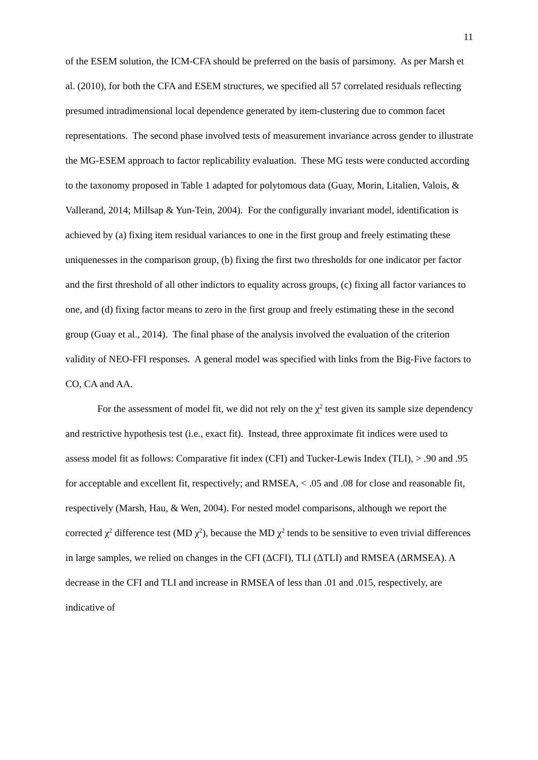11
of the ESEM solution, the ICM-CFA should be preferred on the basis of parsimony. As per Marsh et al. (2010), for both the CFA and ESEM structures, we specified all 57 correlated residuals reflecting presumed intradimensional local dependence generated by item-clustering due to common facet representations. The second phase involved tests of measurement invariance across gender to illustrate the MG-ESEM approach to factor replicability evaluation. These MG tests were conducted according to the taxonomy proposed in Table 1 adapted for polytomous data (Guay, Morin, Litalien, Valois, & Vallerand, 2014; Millsap & Yun-Tein, 2004). For the configurally invariant model, identification is achieved by (a) fixing item residual variances to one in the first group and freely estimating these uniquenesses in the comparison group, (b) fixing the first two thresholds for one indicator per factor and the first threshold of all other indictors to equality across groups, (c) fixing all factor variances to one, and (d) fixing factor means to zero in the first group and freely estimating these in the second group (Guay et al., 2014). The final phase of the analysis involved the evaluation of the criterion validity of NEO-FFI responses. A general model was specified with links from the Big-Five factors to CO, CA and AA.
For the assessment of model fit, we did not rely on the χ<sup>2</sup> test given its sample size dependency and restrictive hypothesis test (i.e., exact fit). Instead, three approximate fit indices were used to assess model fit as follows: Comparative fit index (CFI) and Tucker-Lewis Index (TLI), > .90 and .95 for acceptable and excellent fit, respectively; and RMSEA, < .05 and .08 for close and reasonable fit, respectively (Marsh, Hau, & Wen, 2004). For nested model comparisons, although we report the corrected χ<sup>2</sup> difference test (MD χ<sup>2</sup>), because the MD χ<sup>2</sup> tends to be sensitive to even trivial differences in large samples, we relied on changes in the CFI (ΔCFI), TLI (ΔTLI) and RMSEA (ΔRMSEA). A decrease in the CFI and TLI and increase in RMSEA of less than .01 and .015, respectively, are indicative of